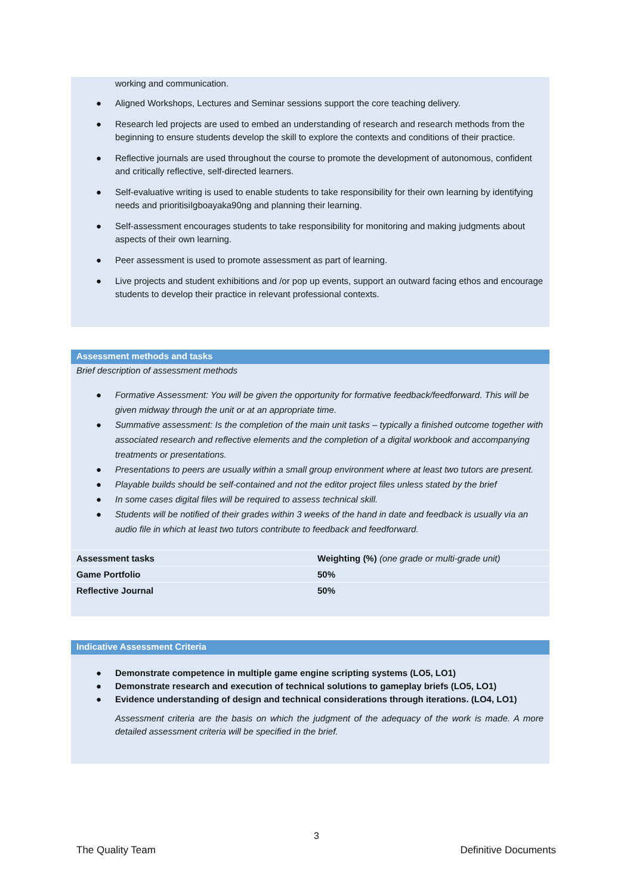working and communication.
● Aligned Workshops, Lectures and Seminar sessions support the core teaching delivery.
● Research led projects are used to embed an understanding of research and research methods from the beginning to ensure students develop the skill to explore the contexts and conditions of their practice.
● Reflective journals are used throughout the course to promote the development of autonomous, confident and critically reflective, self-directed learners.
● Self-evaluative writing is used to enable students to take responsibility for their own learning by identifying needs and prioritisiIgboayaka90ng and planning their learning.
● Self-assessment encourages students to take responsibility for monitoring and making judgments about aspects of their own learning.
● Peer assessment is used to promote assessment as part of learning.
● Live projects and student exhibitions and /or pop up events, support an outward facing ethos and encourage students to develop their practice in relevant professional contexts.
Assessment methods and tasks
Brief description of assessment methods
● Formative Assessment: You will be given the opportunity for formative feedback/feedforward. This will be given midway through the unit or at an appropriate time.
● Summative assessment: Is the completion of the main unit tasks – typically a finished outcome together with associated research and reflective elements and the completion of a digital workbook and accompanying treatments or presentations.
● Presentations to peers are usually within a small group environment where at least two tutors are present.
● Playable builds should be self-contained and not the editor project files unless stated by the brief
● In some cases digital files will be required to assess technical skill.
● Students will be notified of their grades within 3 weeks of the hand in date and feedback is usually via an audio file in which at least two tutors contribute to feedback and feedforward.
| Assessment tasks | Weighting (%) (one grade or multi-grade unit) |
| Game Portfolio | 50% |
| Reflective Journal | 50% |
Indicative Assessment Criteria
● Demonstrate competence in multiple game engine scripting systems (LO5, LO1)
● Demonstrate research and execution of technical solutions to gameplay briefs (LO5, LO1)
● Evidence understanding of design and technical considerations through iterations. (LO4, LO1)
Assessment criteria are the basis on which the judgment of the adequacy of the work is made. A more detailed assessment criteria will be specified in the brief.
3
The Quality Team Definitive Documents